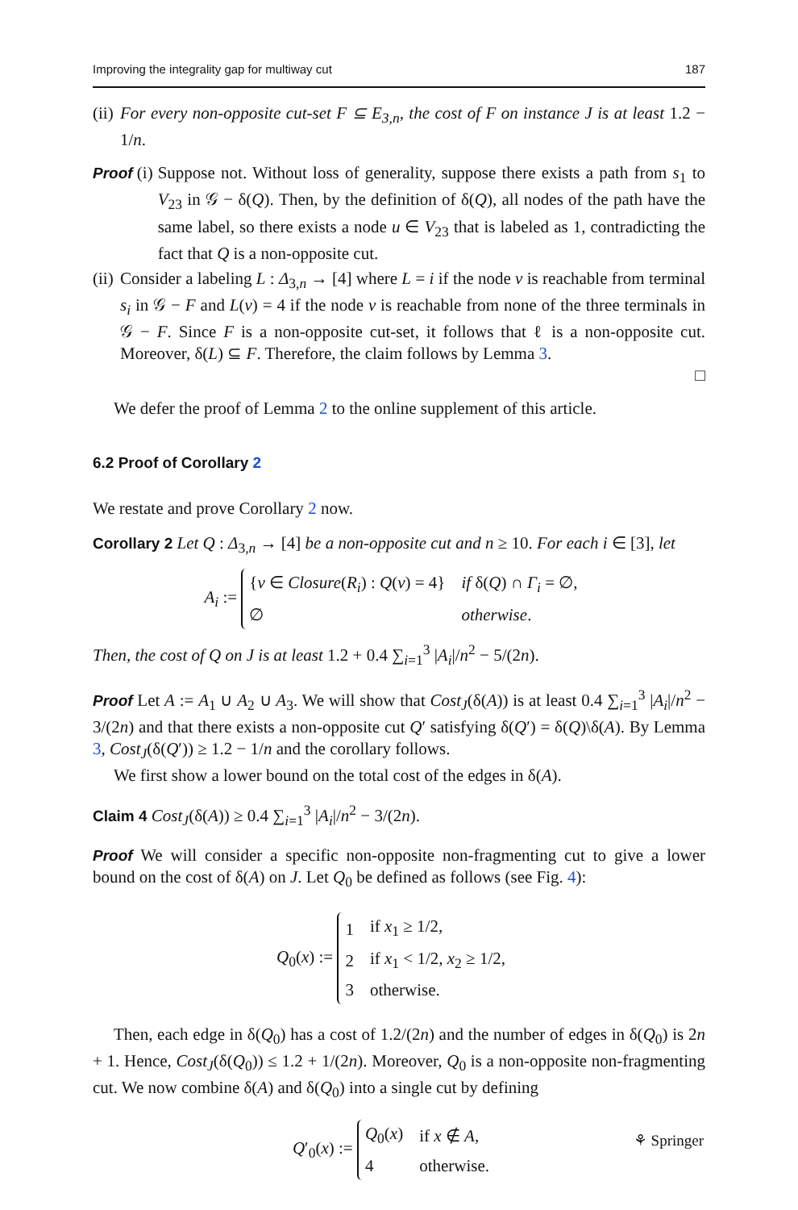Improving the integrality gap for multiway cut 187
(ii)
For every non-opposite cut-set F ⊆ E<sub>3,n</sub>, the cost of F on instance J is at least 1.2 − 1/n.
Proof (i) Suppose not. Without loss of generality, suppose there exists a path from s<sub>1</sub> to V<sub>23</sub> in 𝒢 − δ(Q). Then, by the definition of δ(Q), all nodes of the path have the same label, so there exists a node u ∈ V<sub>23</sub> that is labeled as 1, contradicting the fact that Q is a non-opposite cut.
(ii)
Consider a labeling L : Δ<sub>3,n</sub> → [4] where L = i if the node v is reachable from terminal s<sub>i</sub> in 𝒢 − F and L(v) = 4 if the node v is reachable from none of the three terminals in 𝒢 − F. Since F is a non-opposite cut-set, it follows that ℓ is a non-opposite cut. Moreover, δ(L) ⊆ F. Therefore, the claim follows by Lemma 3.
□
We defer the proof of Lemma 2 to the online supplement of this article.
6.2 Proof of Corollary 2
We restate and prove Corollary 2 now.
Corollary 2 Let Q : Δ<sub>3,n</sub> → [4] be a non-opposite cut and n ≥ 10. For each i ∈ [3], let
A<sub>i</sub> :=
| { v ∈ Closure ( R<sub>i</sub> ) : Q ( v ) = 4} | if δ( Q ) ∩ Γ<sub>i</sub> = ∅, |
| ∅ | otherwise . |
Then, the cost of Q on J is at least 1.2 + 0.4 ∑<sub>i=1</sub><sup>3</sup> |A<sub>i</sub>|/n<sup>2</sup> − 5/(2n).
Proof Let A := A<sub>1</sub> ∪ A<sub>2</sub> ∪ A<sub>3</sub>. We will show that Cost<sub>J</sub>(δ(A)) is at least 0.4 ∑<sub>i=1</sub><sup>3</sup> |A<sub>i</sub>|/n<sup>2</sup> − 3/(2n) and that there exists a non-opposite cut Q′ satisfying δ(Q′) = δ(Q)\δ(A). By Lemma 3, Cost<sub>J</sub>(δ(Q′)) ≥ 1.2 − 1/n and the corollary follows.
We first show a lower bound on the total cost of the edges in δ(A).
Claim 4 Cost<sub>J</sub>(δ(A)) ≥ 0.4 ∑<sub>i=1</sub><sup>3</sup> |A<sub>i</sub>|/n<sup>2</sup> − 3/(2n).
Proof We will consider a specific non-opposite non-fragmenting cut to give a lower bound on the cost of δ(A) on J. Let Q<sub>0</sub> be defined as follows (see Fig. 4):
Q<sub>0</sub>(x) :=
| 1 | if x<sub>1</sub> ≥ 1/2, |
| 2 | if x<sub>1</sub> < 1/2, x<sub>2</sub> ≥ 1/2, |
| 3 | otherwise. |
Then, each edge in δ(Q<sub>0</sub>) has a cost of 1.2/(2n) and the number of edges in δ(Q<sub>0</sub>) is 2n + 1. Hence, Cost<sub>J</sub>(δ(Q<sub>0</sub>)) ≤ 1.2 + 1/(2n). Moreover, Q<sub>0</sub> is a non-opposite non-fragmenting cut. We now combine δ(A) and δ(Q<sub>0</sub>) into a single cut by defining
Q′<sub>0</sub>(x) :=
| Q<sub>0</sub>( x ) | if x ∉ A , |
| 4 | otherwise. |
⚘ Springer